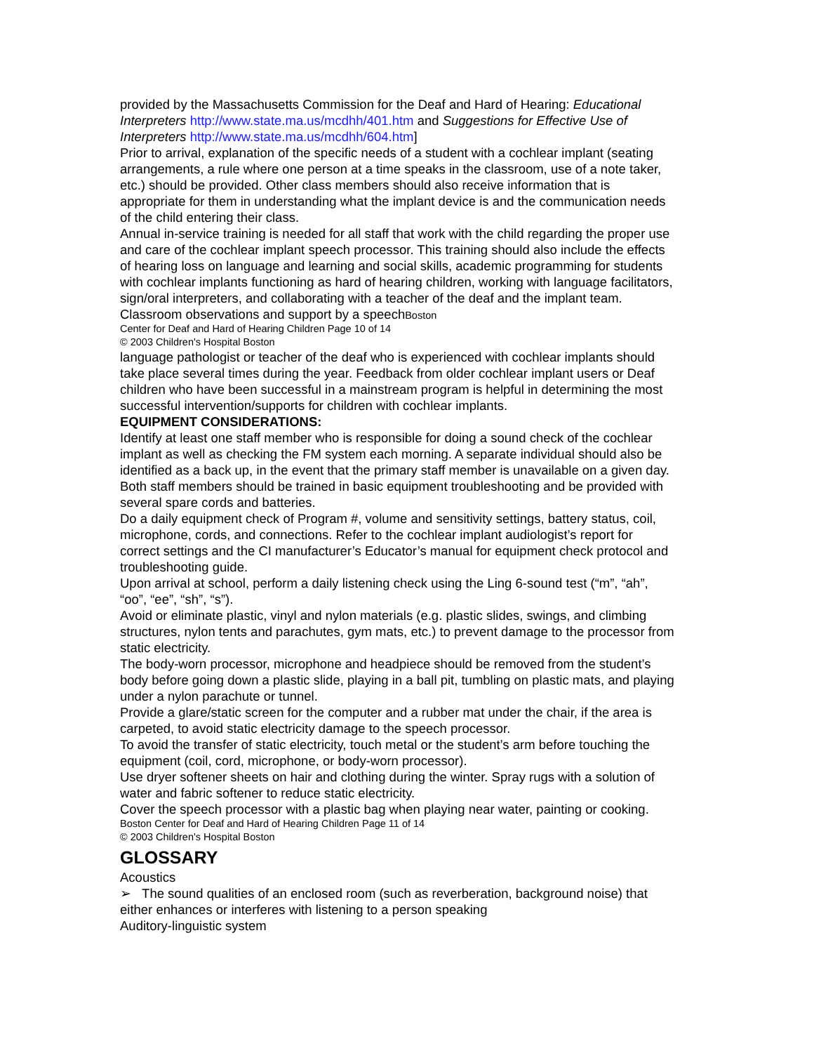provided by the Massachusetts Commission for the Deaf and Hard of Hearing: Educational Interpreters http://www.state.ma.us/mcdhh/401.htm and Suggestions for Effective Use of Interpreters http://www.state.ma.us/mcdhh/604.htm]
Prior to arrival, explanation of the specific needs of a student with a cochlear implant (seating arrangements, a rule where one person at a time speaks in the classroom, use of a note taker, etc.) should be provided. Other class members should also receive information that is appropriate for them in understanding what the implant device is and the communication needs of the child entering their class.
Annual in-service training is needed for all staff that work with the child regarding the proper use and care of the cochlear implant speech processor. This training should also include the effects of hearing loss on language and learning and social skills, academic programming for students with cochlear implants functioning as hard of hearing children, working with language facilitators, sign/oral interpreters, and collaborating with a teacher of the deaf and the implant team. Classroom observations and support by a speechBoston
Center for Deaf and Hard of Hearing Children Page 10 of 14
© 2003 Children's Hospital Boston
language pathologist or teacher of the deaf who is experienced with cochlear implants should take place several times during the year. Feedback from older cochlear implant users or Deaf children who have been successful in a mainstream program is helpful in determining the most successful intervention/supports for children with cochlear implants.
EQUIPMENT CONSIDERATIONS:
Identify at least one staff member who is responsible for doing a sound check of the cochlear implant as well as checking the FM system each morning. A separate individual should also be identified as a back up, in the event that the primary staff member is unavailable on a given day. Both staff members should be trained in basic equipment troubleshooting and be provided with several spare cords and batteries.
Do a daily equipment check of Program #, volume and sensitivity settings, battery status, coil, microphone, cords, and connections. Refer to the cochlear implant audiologist’s report for correct settings and the CI manufacturer’s Educator’s manual for equipment check protocol and troubleshooting guide.
Upon arrival at school, perform a daily listening check using the Ling 6-sound test (“m”, “ah”, “oo”, “ee”, “sh”, “s”).
Avoid or eliminate plastic, vinyl and nylon materials (e.g. plastic slides, swings, and climbing structures, nylon tents and parachutes, gym mats, etc.) to prevent damage to the processor from static electricity.
The body-worn processor, microphone and headpiece should be removed from the student’s body before going down a plastic slide, playing in a ball pit, tumbling on plastic mats, and playing under a nylon parachute or tunnel.
Provide a glare/static screen for the computer and a rubber mat under the chair, if the area is carpeted, to avoid static electricity damage to the speech processor.
To avoid the transfer of static electricity, touch metal or the student’s arm before touching the equipment (coil, cord, microphone, or body-worn processor).
Use dryer softener sheets on hair and clothing during the winter. Spray rugs with a solution of water and fabric softener to reduce static electricity.
Cover the speech processor with a plastic bag when playing near water, painting or cooking.
Boston Center for Deaf and Hard of Hearing Children Page 11 of 14
© 2003 Children's Hospital Boston
GLOSSARY
Acoustics
➢ The sound qualities of an enclosed room (such as reverberation, background noise) that either enhances or interferes with listening to a person speaking
Auditory-linguistic system